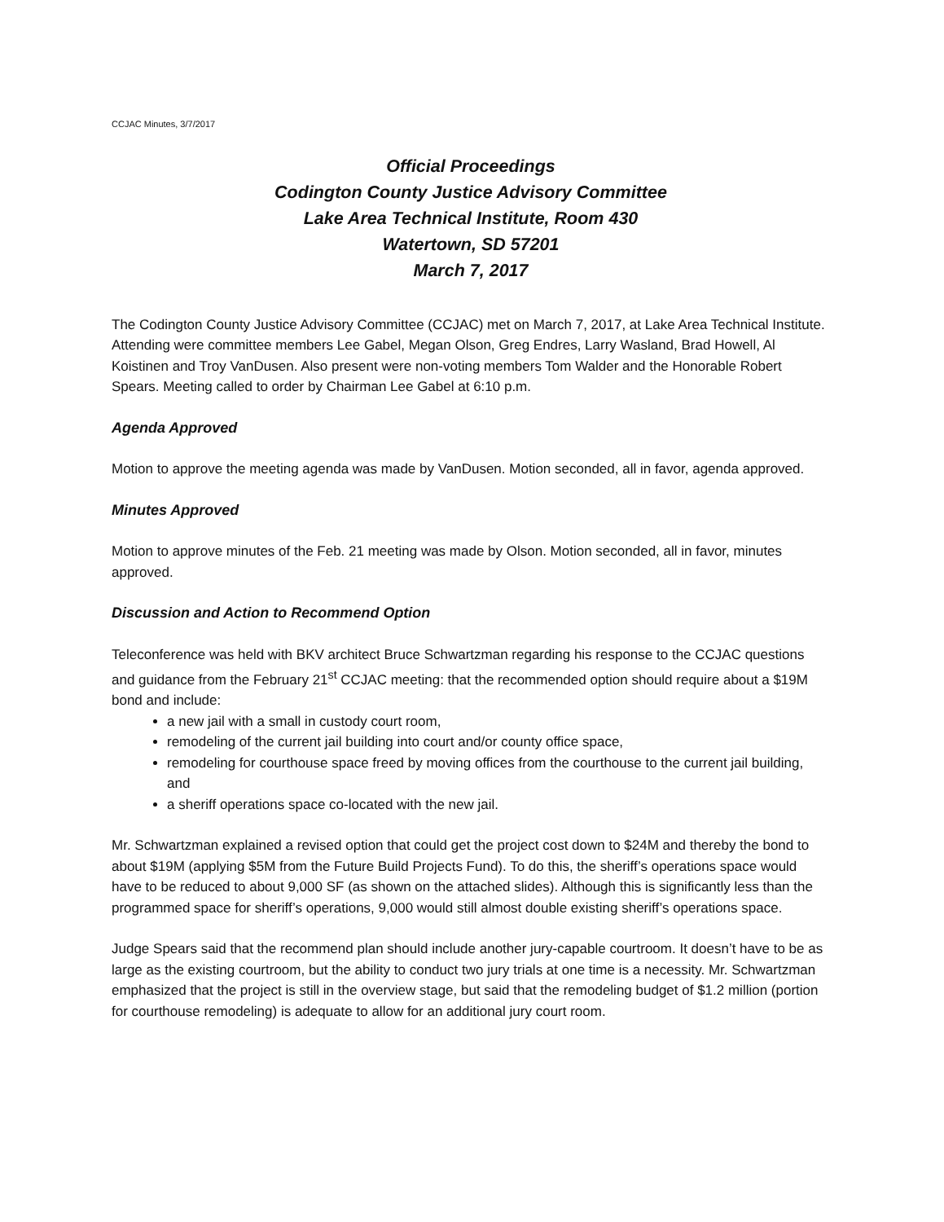CCJAC Minutes, 3/7/2017
Official Proceedings
Codington County Justice Advisory Committee
Lake Area Technical Institute, Room 430
Watertown, SD 57201
March 7, 2017
The Codington County Justice Advisory Committee (CCJAC) met on March 7, 2017, at Lake Area Technical Institute. Attending were committee members Lee Gabel, Megan Olson, Greg Endres, Larry Wasland, Brad Howell, Al Koistinen and Troy VanDusen. Also present were non-voting members Tom Walder and the Honorable Robert Spears. Meeting called to order by Chairman Lee Gabel at 6:10 p.m.
Agenda Approved
Motion to approve the meeting agenda was made by VanDusen. Motion seconded, all in favor, agenda approved.
Minutes Approved
Motion to approve minutes of the Feb. 21 meeting was made by Olson. Motion seconded, all in favor, minutes approved.
Discussion and Action to Recommend Option
Teleconference was held with BKV architect Bruce Schwartzman regarding his response to the CCJAC questions and guidance from the February 21<sup>st</sup> CCJAC meeting: that the recommended option should require about a $19M bond and include:
a new jail with a small in custody court room,
remodeling of the current jail building into court and/or county office space,
remodeling for courthouse space freed by moving offices from the courthouse to the current jail building, and
a sheriff operations space co-located with the new jail.
Mr. Schwartzman explained a revised option that could get the project cost down to $24M and thereby the bond to about $19M (applying $5M from the Future Build Projects Fund). To do this, the sheriff’s operations space would have to be reduced to about 9,000 SF (as shown on the attached slides). Although this is significantly less than the programmed space for sheriff’s operations, 9,000 would still almost double existing sheriff’s operations space.
Judge Spears said that the recommend plan should include another jury-capable courtroom. It doesn’t have to be as large as the existing courtroom, but the ability to conduct two jury trials at one time is a necessity. Mr. Schwartzman emphasized that the project is still in the overview stage, but said that the remodeling budget of $1.2 million (portion for courthouse remodeling) is adequate to allow for an additional jury court room.